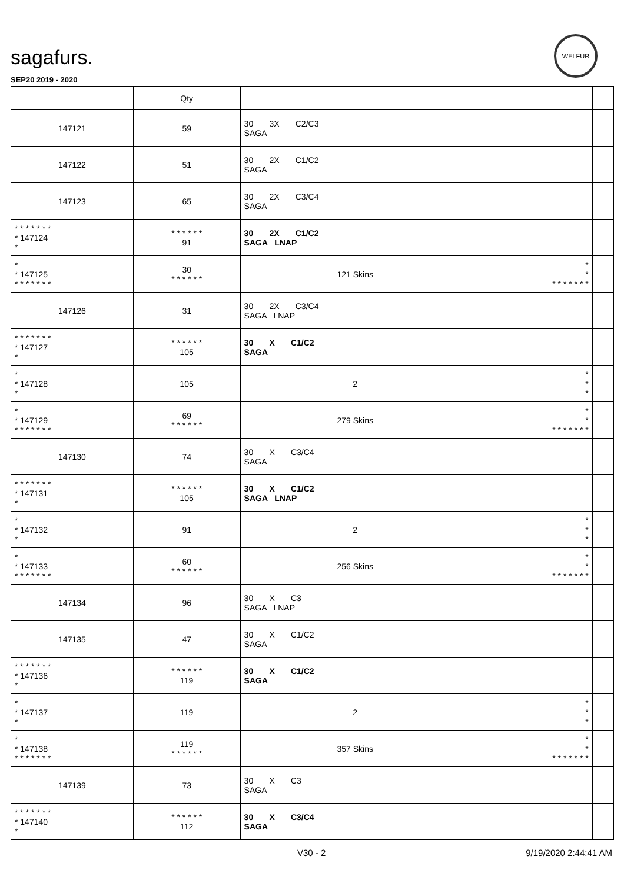sagafurs.
SEP20 2019 - 2020
WELFUR
| | Qty | | | |
| --- | --- | --- | --- | --- |
| 147121 | 59 | 30 3X C2/C3 SAGA | | |
| 147122 | 51 | 30 2X C1/C2 SAGA | | |
| 147123 | 65 | 30 2X C3/C4 SAGA | | |
| * * * * * * * * 147124 * | * * * * * * 91 | 30 2X C1/C2 SAGA LNAP | | |
| * * 147125 * * * * * * * | 30 * * * * * * | 121 Skins | * * * * * * * * * | |
| 147126 | 31 | 30 2X C3/C4 SAGA LNAP | | |
| * * * * * * * * 147127 * | * * * * * * 105 | 30 X C1/C2 SAGA | | |
| * * 147128 * | 105 | 2 | * * * | |
| * * 147129 * * * * * * * | 69 * * * * * * | 279 Skins | * * * * * * * * * | |
| 147130 | 74 | 30 X C3/C4 SAGA | | |
| * * * * * * * * 147131 * | * * * * * * 105 | 30 X C1/C2 SAGA LNAP | | |
| * * 147132 * | 91 | 2 | * * * | |
| * * 147133 * * * * * * * | 60 * * * * * * | 256 Skins | * * * * * * * * * | |
| 147134 | 96 | 30 X C3 SAGA LNAP | | |
| 147135 | 47 | 30 X C1/C2 SAGA | | |
| * * * * * * * * 147136 * | * * * * * * 119 | 30 X C1/C2 SAGA | | |
| * * 147137 * | 119 | 2 | * * * | |
| * * 147138 * * * * * * * | 119 * * * * * * | 357 Skins | * * * * * * * * * | |
| 147139 | 73 | 30 X C3 SAGA | | |
| * * * * * * * * 147140 * | * * * * * * 112 | 30 X C3/C4 SAGA | | |
V30 - 2 9/19/2020 2:44:41 AM